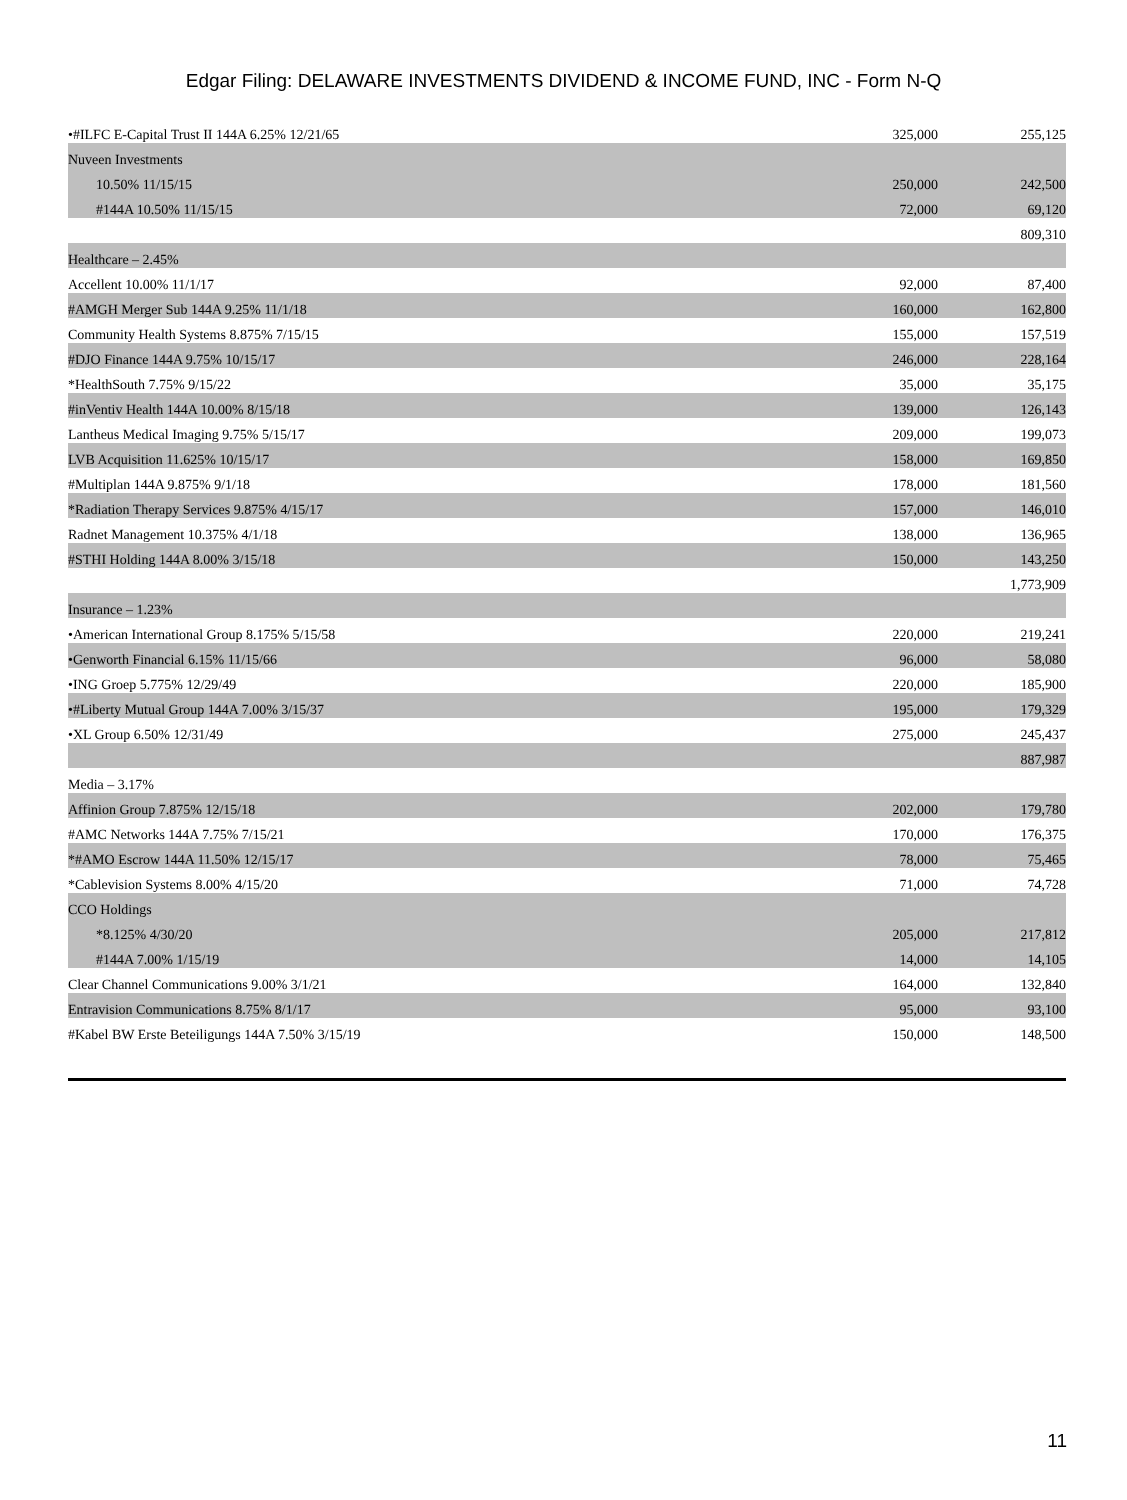Edgar Filing: DELAWARE INVESTMENTS DIVIDEND & INCOME FUND, INC - Form N-Q
| •#ILFC E-Capital Trust II 144A 6.25% 12/21/65 | 325,000 | 255,125 |
| Nuveen Investments | | |
| 10.50% 11/15/15 | 250,000 | 242,500 |
| #144A 10.50% 11/15/15 | 72,000 | 69,120 |
| | | 809,310 |
| Healthcare – 2.45% | | |
| Accellent 10.00% 11/1/17 | 92,000 | 87,400 |
| #AMGH Merger Sub 144A 9.25% 11/1/18 | 160,000 | 162,800 |
| Community Health Systems 8.875% 7/15/15 | 155,000 | 157,519 |
| #DJO Finance 144A 9.75% 10/15/17 | 246,000 | 228,164 |
| *HealthSouth 7.75% 9/15/22 | 35,000 | 35,175 |
| #inVentiv Health 144A 10.00% 8/15/18 | 139,000 | 126,143 |
| Lantheus Medical Imaging 9.75% 5/15/17 | 209,000 | 199,073 |
| LVB Acquisition 11.625% 10/15/17 | 158,000 | 169,850 |
| #Multiplan 144A 9.875% 9/1/18 | 178,000 | 181,560 |
| *Radiation Therapy Services 9.875% 4/15/17 | 157,000 | 146,010 |
| Radnet Management 10.375% 4/1/18 | 138,000 | 136,965 |
| #STHI Holding 144A 8.00% 3/15/18 | 150,000 | 143,250 |
| | | 1,773,909 |
| Insurance – 1.23% | | |
| •American International Group 8.175% 5/15/58 | 220,000 | 219,241 |
| •Genworth Financial 6.15% 11/15/66 | 96,000 | 58,080 |
| •ING Groep 5.775% 12/29/49 | 220,000 | 185,900 |
| •#Liberty Mutual Group 144A 7.00% 3/15/37 | 195,000 | 179,329 |
| •XL Group 6.50% 12/31/49 | 275,000 | 245,437 |
| | | 887,987 |
| Media – 3.17% | | |
| Affinion Group 7.875% 12/15/18 | 202,000 | 179,780 |
| #AMC Networks 144A 7.75% 7/15/21 | 170,000 | 176,375 |
| *#AMO Escrow 144A 11.50% 12/15/17 | 78,000 | 75,465 |
| *Cablevision Systems 8.00% 4/15/20 | 71,000 | 74,728 |
| CCO Holdings | | |
| *8.125% 4/30/20 | 205,000 | 217,812 |
| #144A 7.00% 1/15/19 | 14,000 | 14,105 |
| Clear Channel Communications 9.00% 3/1/21 | 164,000 | 132,840 |
| Entravision Communications 8.75% 8/1/17 | 95,000 | 93,100 |
| #Kabel BW Erste Beteiligungs 144A 7.50% 3/15/19 | 150,000 | 148,500 |
11